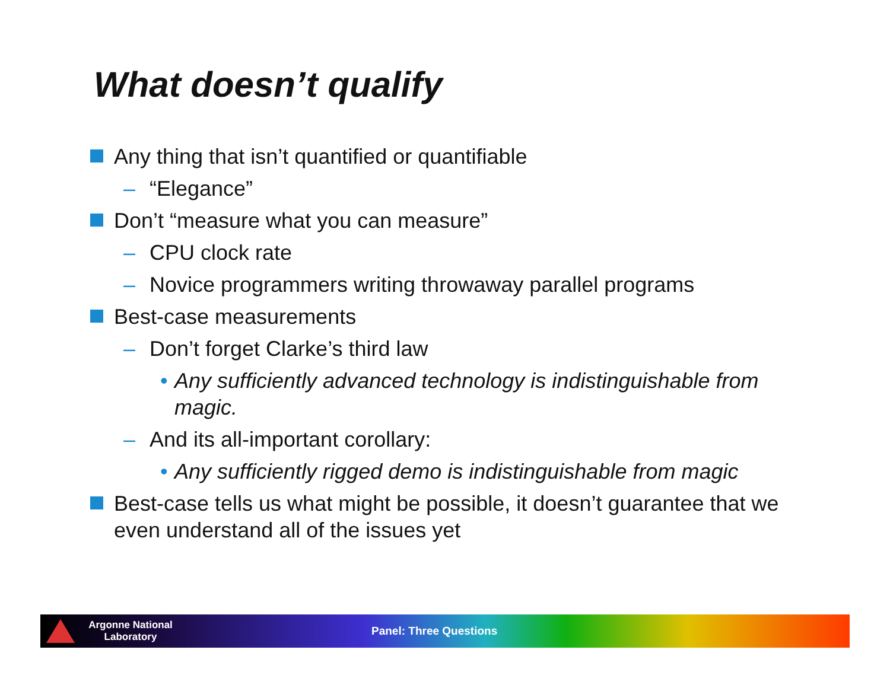What doesn’t qualify
Any thing that isn’t quantified or quantifiable
– “Elegance”
Don’t “measure what you can measure”
– CPU clock rate
– Novice programmers writing throwaway parallel programs
Best-case measurements
– Don’t forget Clarke’s third law
• Any sufficiently advanced technology is indistinguishable from magic.
– And its all-important corollary:
• Any sufficiently rigged demo is indistinguishable from magic
Best-case tells us what might be possible, it doesn’t guarantee that we even understand all of the issues yet
Argonne National
Laboratory
Panel: Three Questions